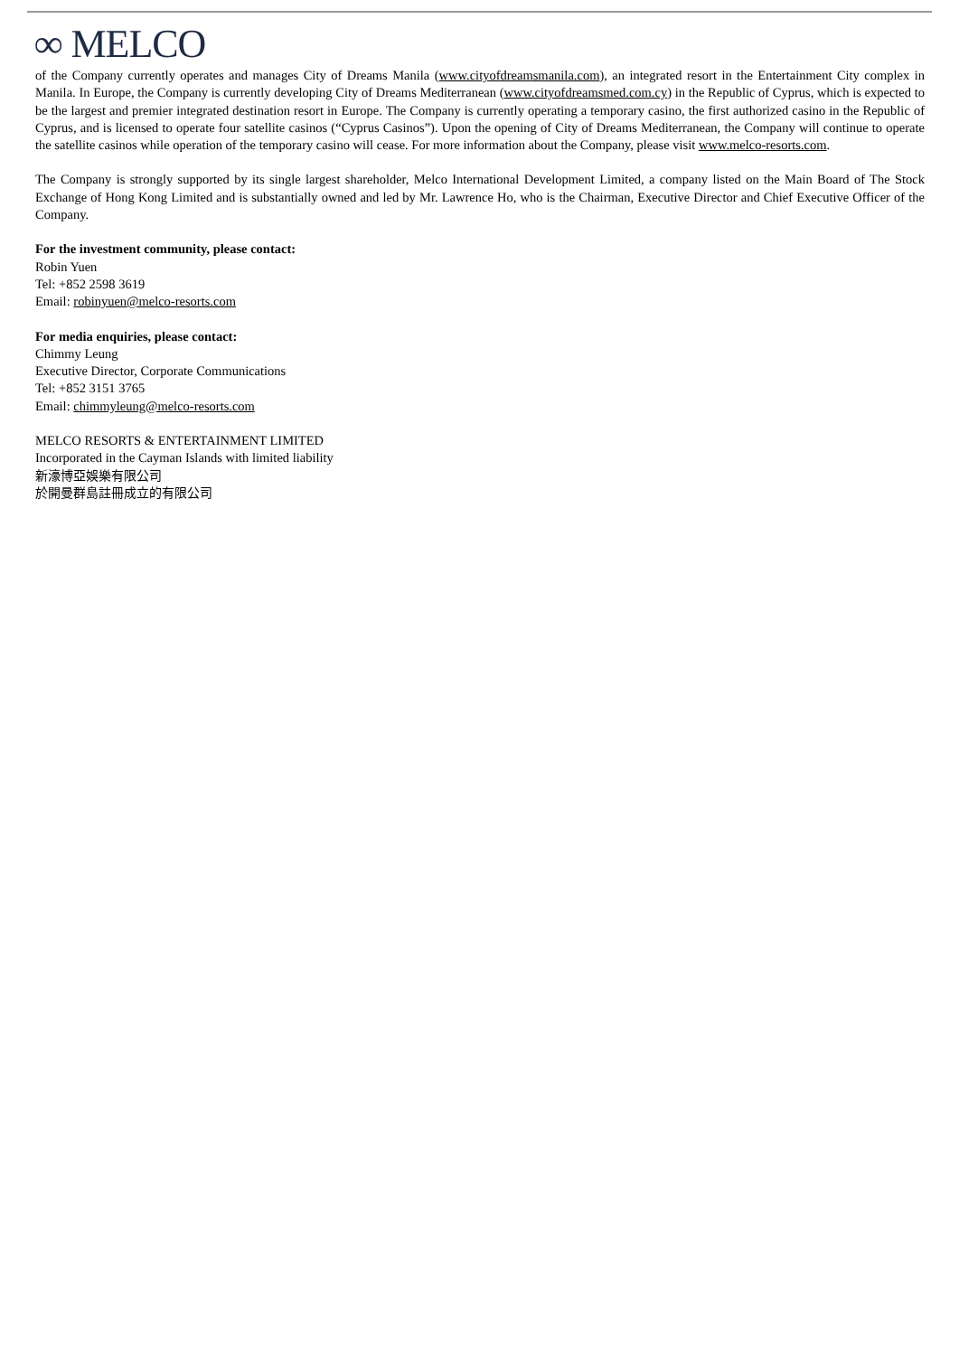∞ MELCO
of the Company currently operates and manages City of Dreams Manila (www.cityofdreamsmanila.com), an integrated resort in the Entertainment City complex in Manila. In Europe, the Company is currently developing City of Dreams Mediterranean (www.cityofdreamsmed.com.cy) in the Republic of Cyprus, which is expected to be the largest and premier integrated destination resort in Europe. The Company is currently operating a temporary casino, the first authorized casino in the Republic of Cyprus, and is licensed to operate four satellite casinos (“Cyprus Casinos”). Upon the opening of City of Dreams Mediterranean, the Company will continue to operate the satellite casinos while operation of the temporary casino will cease. For more information about the Company, please visit www.melco-resorts.com.
The Company is strongly supported by its single largest shareholder, Melco International Development Limited, a company listed on the Main Board of The Stock Exchange of Hong Kong Limited and is substantially owned and led by Mr. Lawrence Ho, who is the Chairman, Executive Director and Chief Executive Officer of the Company.
For the investment community, please contact:
Robin Yuen
Tel: +852 2598 3619
Email: robinyuen@melco-resorts.com
For media enquiries, please contact:
Chimmy Leung
Executive Director, Corporate Communications
Tel: +852 3151 3765
Email: chimmyleung@melco-resorts.com
MELCO RESORTS & ENTERTAINMENT LIMITED
Incorporated in the Cayman Islands with limited liability
新濠博亞娛樂有限公司
於開曼群島註冊成立的有限公司